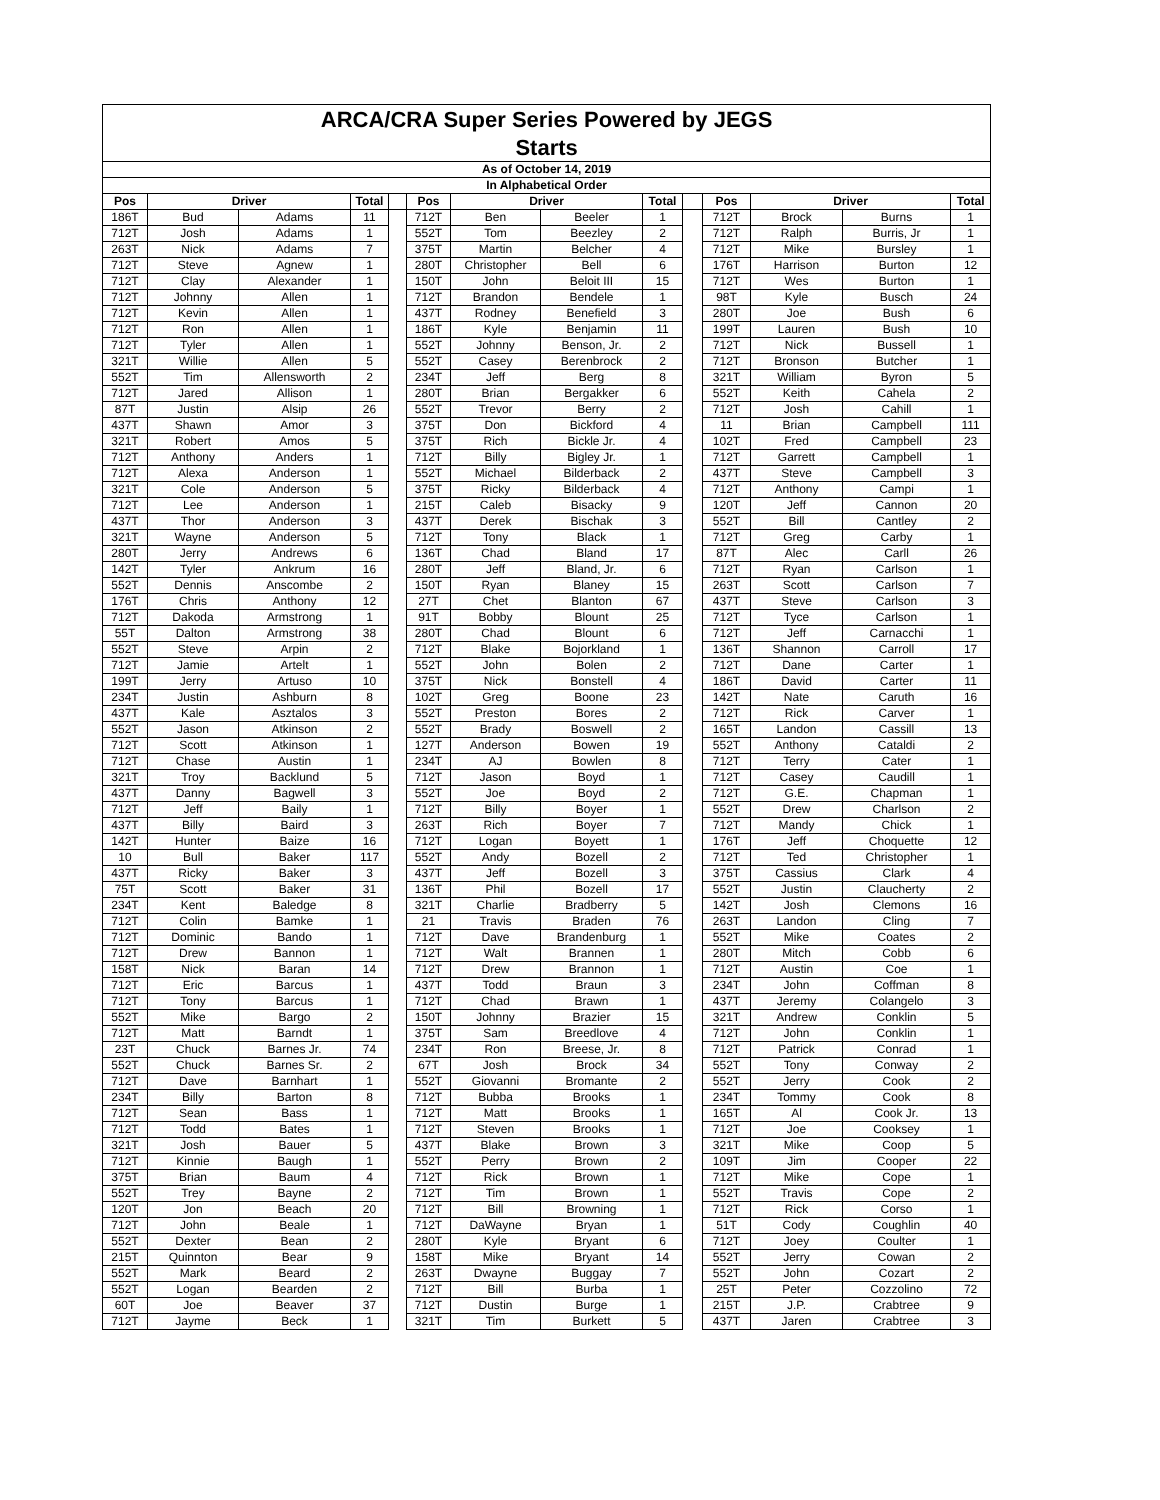| ARCA/CRA Super Series Powered by JEGS | | | | | | | | | | | | | |
| --- | --- | --- | --- | --- | --- | --- | --- | --- | --- | --- | --- | --- | --- |
| Starts | | | | | | | | | | | | | |
| As of October 14, 2019 | | | | | | | | | | | | | |
| In Alphabetical Order | | | | | | | | | | | | | |
| Pos | Driver | | Total | | Pos | Driver | | Total | | Pos | Driver | | Total |
| 186T | Bud | Adams | 11 | | 712T | Ben | Beeler | 1 | | 712T | Brock | Burns | 1 |
| 712T | Josh | Adams | 1 | | 552T | Tom | Beezley | 2 | | 712T | Ralph | Burris, Jr | 1 |
| 263T | Nick | Adams | 7 | | 375T | Martin | Belcher | 4 | | 712T | Mike | Bursley | 1 |
| 712T | Steve | Agnew | 1 | | 280T | Christopher | Bell | 6 | | 176T | Harrison | Burton | 12 |
| 712T | Clay | Alexander | 1 | | 150T | John | Beloit III | 15 | | 712T | Wes | Burton | 1 |
| 712T | Johnny | Allen | 1 | | 712T | Brandon | Bendele | 1 | | 98T | Kyle | Busch | 24 |
| 712T | Kevin | Allen | 1 | | 437T | Rodney | Benefield | 3 | | 280T | Joe | Bush | 6 |
| 712T | Ron | Allen | 1 | | 186T | Kyle | Benjamin | 11 | | 199T | Lauren | Bush | 10 |
| 712T | Tyler | Allen | 1 | | 552T | Johnny | Benson, Jr. | 2 | | 712T | Nick | Bussell | 1 |
| 321T | Willie | Allen | 5 | | 552T | Casey | Berenbrock | 2 | | 712T | Bronson | Butcher | 1 |
| 552T | Tim | Allensworth | 2 | | 234T | Jeff | Berg | 8 | | 321T | William | Byron | 5 |
| 712T | Jared | Allison | 1 | | 280T | Brian | Bergakker | 6 | | 552T | Keith | Cahela | 2 |
| 87T | Justin | Alsip | 26 | | 552T | Trevor | Berry | 2 | | 712T | Josh | Cahill | 1 |
| 437T | Shawn | Amor | 3 | | 375T | Don | Bickford | 4 | | 11 | Brian | Campbell | 111 |
| 321T | Robert | Amos | 5 | | 375T | Rich | Bickle Jr. | 4 | | 102T | Fred | Campbell | 23 |
| 712T | Anthony | Anders | 1 | | 712T | Billy | Bigley Jr. | 1 | | 712T | Garrett | Campbell | 1 |
| 712T | Alexa | Anderson | 1 | | 552T | Michael | Bilderback | 2 | | 437T | Steve | Campbell | 3 |
| 321T | Cole | Anderson | 5 | | 375T | Ricky | Bilderback | 4 | | 712T | Anthony | Campi | 1 |
| 712T | Lee | Anderson | 1 | | 215T | Caleb | Bisacky | 9 | | 120T | Jeff | Cannon | 20 |
| 437T | Thor | Anderson | 3 | | 437T | Derek | Bischak | 3 | | 552T | Bill | Cantley | 2 |
| 321T | Wayne | Anderson | 5 | | 712T | Tony | Black | 1 | | 712T | Greg | Carby | 1 |
| 280T | Jerry | Andrews | 6 | | 136T | Chad | Bland | 17 | | 87T | Alec | Carll | 26 |
| 142T | Tyler | Ankrum | 16 | | 280T | Jeff | Bland, Jr. | 6 | | 712T | Ryan | Carlson | 1 |
| 552T | Dennis | Anscombe | 2 | | 150T | Ryan | Blaney | 15 | | 263T | Scott | Carlson | 7 |
| 176T | Chris | Anthony | 12 | | 27T | Chet | Blanton | 67 | | 437T | Steve | Carlson | 3 |
| 712T | Dakoda | Armstrong | 1 | | 91T | Bobby | Blount | 25 | | 712T | Tyce | Carlson | 1 |
| 55T | Dalton | Armstrong | 38 | | 280T | Chad | Blount | 6 | | 712T | Jeff | Carnacchi | 1 |
| 552T | Steve | Arpin | 2 | | 712T | Blake | Bojorkland | 1 | | 136T | Shannon | Carroll | 17 |
| 712T | Jamie | Artelt | 1 | | 552T | John | Bolen | 2 | | 712T | Dane | Carter | 1 |
| 199T | Jerry | Artuso | 10 | | 375T | Nick | Bonstell | 4 | | 186T | David | Carter | 11 |
| 234T | Justin | Ashburn | 8 | | 102T | Greg | Boone | 23 | | 142T | Nate | Caruth | 16 |
| 437T | Kale | Asztalos | 3 | | 552T | Preston | Bores | 2 | | 712T | Rick | Carver | 1 |
| 552T | Jason | Atkinson | 2 | | 552T | Brady | Boswell | 2 | | 165T | Landon | Cassill | 13 |
| 712T | Scott | Atkinson | 1 | | 127T | Anderson | Bowen | 19 | | 552T | Anthony | Cataldi | 2 |
| 712T | Chase | Austin | 1 | | 234T | AJ | Bowlen | 8 | | 712T | Terry | Cater | 1 |
| 321T | Troy | Backlund | 5 | | 712T | Jason | Boyd | 1 | | 712T | Casey | Caudill | 1 |
| 437T | Danny | Bagwell | 3 | | 552T | Joe | Boyd | 2 | | 712T | G.E. | Chapman | 1 |
| 712T | Jeff | Baily | 1 | | 712T | Billy | Boyer | 1 | | 552T | Drew | Charlson | 2 |
| 437T | Billy | Baird | 3 | | 263T | Rich | Boyer | 7 | | 712T | Mandy | Chick | 1 |
| 142T | Hunter | Baize | 16 | | 712T | Logan | Boyett | 1 | | 176T | Jeff | Choquette | 12 |
| 10 | Bull | Baker | 117 | | 552T | Andy | Bozell | 2 | | 712T | Ted | Christopher | 1 |
| 437T | Ricky | Baker | 3 | | 437T | Jeff | Bozell | 3 | | 375T | Cassius | Clark | 4 |
| 75T | Scott | Baker | 31 | | 136T | Phil | Bozell | 17 | | 552T | Justin | Claucherty | 2 |
| 234T | Kent | Baledge | 8 | | 321T | Charlie | Bradberry | 5 | | 142T | Josh | Clemons | 16 |
| 712T | Colin | Bamke | 1 | | 21 | Travis | Braden | 76 | | 263T | Landon | Cling | 7 |
| 712T | Dominic | Bando | 1 | | 712T | Dave | Brandenburg | 1 | | 552T | Mike | Coates | 2 |
| 712T | Drew | Bannon | 1 | | 712T | Walt | Brannen | 1 | | 280T | Mitch | Cobb | 6 |
| 158T | Nick | Baran | 14 | | 712T | Drew | Brannon | 1 | | 712T | Austin | Coe | 1 |
| 712T | Eric | Barcus | 1 | | 437T | Todd | Braun | 3 | | 234T | John | Coffman | 8 |
| 712T | Tony | Barcus | 1 | | 712T | Chad | Brawn | 1 | | 437T | Jeremy | Colangelo | 3 |
| 552T | Mike | Bargo | 2 | | 150T | Johnny | Brazier | 15 | | 321T | Andrew | Conklin | 5 |
| 712T | Matt | Barndt | 1 | | 375T | Sam | Breedlove | 4 | | 712T | John | Conklin | 1 |
| 23T | Chuck | Barnes Jr. | 74 | | 234T | Ron | Breese, Jr. | 8 | | 712T | Patrick | Conrad | 1 |
| 552T | Chuck | Barnes Sr. | 2 | | 67T | Josh | Brock | 34 | | 552T | Tony | Conway | 2 |
| 712T | Dave | Barnhart | 1 | | 552T | Giovanni | Bromante | 2 | | 552T | Jerry | Cook | 2 |
| 234T | Billy | Barton | 8 | | 712T | Bubba | Brooks | 1 | | 234T | Tommy | Cook | 8 |
| 712T | Sean | Bass | 1 | | 712T | Matt | Brooks | 1 | | 165T | Al | Cook Jr. | 13 |
| 712T | Todd | Bates | 1 | | 712T | Steven | Brooks | 1 | | 712T | Joe | Cooksey | 1 |
| 321T | Josh | Bauer | 5 | | 437T | Blake | Brown | 3 | | 321T | Mike | Coop | 5 |
| 712T | Kinnie | Baugh | 1 | | 552T | Perry | Brown | 2 | | 109T | Jim | Cooper | 22 |
| 375T | Brian | Baum | 4 | | 712T | Rick | Brown | 1 | | 712T | Mike | Cope | 1 |
| 552T | Trey | Bayne | 2 | | 712T | Tim | Brown | 1 | | 552T | Travis | Cope | 2 |
| 120T | Jon | Beach | 20 | | 712T | Bill | Browning | 1 | | 712T | Rick | Corso | 1 |
| 712T | John | Beale | 1 | | 712T | DaWayne | Bryan | 1 | | 51T | Cody | Coughlin | 40 |
| 552T | Dexter | Bean | 2 | | 280T | Kyle | Bryant | 6 | | 712T | Joey | Coulter | 1 |
| 215T | Quinnton | Bear | 9 | | 158T | Mike | Bryant | 14 | | 552T | Jerry | Cowan | 2 |
| 552T | Mark | Beard | 2 | | 263T | Dwayne | Buggay | 7 | | 552T | John | Cozart | 2 |
| 552T | Logan | Bearden | 2 | | 712T | Bill | Burba | 1 | | 25T | Peter | Cozzolino | 72 |
| 60T | Joe | Beaver | 37 | | 712T | Dustin | Burge | 1 | | 215T | J.P. | Crabtree | 9 |
| 712T | Jayme | Beck | 1 | | 321T | Tim | Burkett | 5 | | 437T | Jaren | Crabtree | 3 |